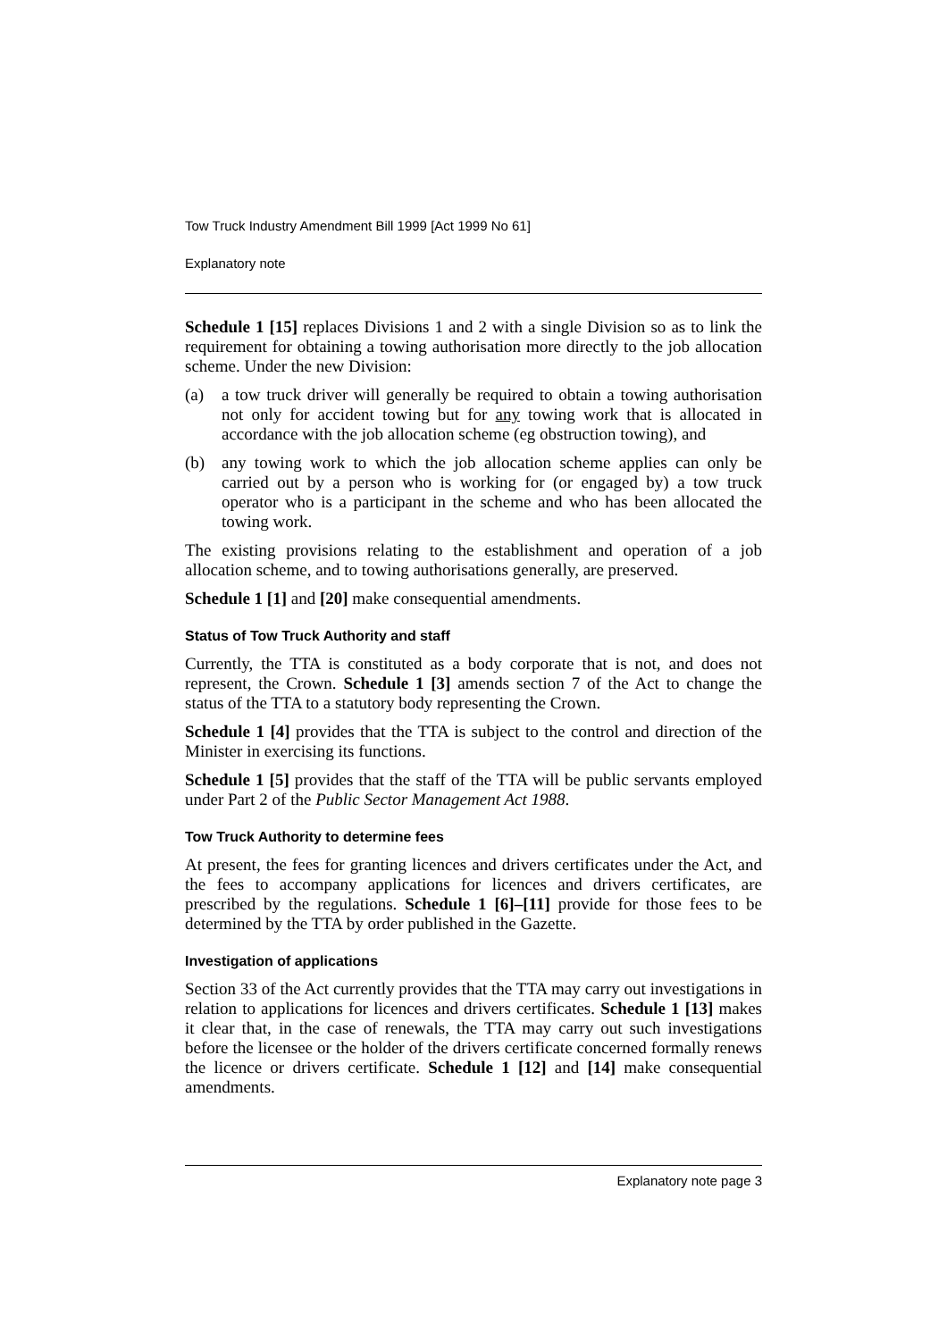Tow Truck Industry Amendment Bill 1999 [Act 1999 No 61]
Explanatory note
Schedule 1 [15] replaces Divisions 1 and 2 with a single Division so as to link the requirement for obtaining a towing authorisation more directly to the job allocation scheme. Under the new Division:
(a) a tow truck driver will generally be required to obtain a towing authorisation not only for accident towing but for any towing work that is allocated in accordance with the job allocation scheme (eg obstruction towing), and
(b) any towing work to which the job allocation scheme applies can only be carried out by a person who is working for (or engaged by) a tow truck operator who is a participant in the scheme and who has been allocated the towing work.
The existing provisions relating to the establishment and operation of a job allocation scheme, and to towing authorisations generally, are preserved.
Schedule 1 [1] and [20] make consequential amendments.
Status of Tow Truck Authority and staff
Currently, the TTA is constituted as a body corporate that is not, and does not represent, the Crown. Schedule 1 [3] amends section 7 of the Act to change the status of the TTA to a statutory body representing the Crown.
Schedule 1 [4] provides that the TTA is subject to the control and direction of the Minister in exercising its functions.
Schedule 1 [5] provides that the staff of the TTA will be public servants employed under Part 2 of the Public Sector Management Act 1988.
Tow Truck Authority to determine fees
At present, the fees for granting licences and drivers certificates under the Act, and the fees to accompany applications for licences and drivers certificates, are prescribed by the regulations. Schedule 1 [6]–[11] provide for those fees to be determined by the TTA by order published in the Gazette.
Investigation of applications
Section 33 of the Act currently provides that the TTA may carry out investigations in relation to applications for licences and drivers certificates. Schedule 1 [13] makes it clear that, in the case of renewals, the TTA may carry out such investigations before the licensee or the holder of the drivers certificate concerned formally renews the licence or drivers certificate. Schedule 1 [12] and [14] make consequential amendments.
Explanatory note page 3